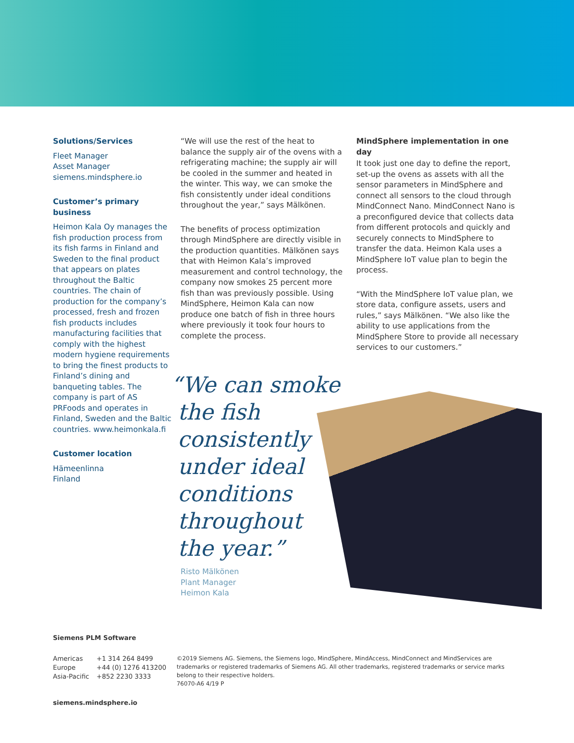Solutions/Services
Fleet Manager
Asset Manager
siemens.mindsphere.io
Customer’s primary business
Heimon Kala Oy manages the fish production process from its fish farms in Finland and Sweden to the final product that appears on plates throughout the Baltic countries. The chain of production for the company’s processed, fresh and frozen fish products includes manufacturing facilities that comply with the highest modern hygiene requirements to bring the finest products to Finland’s dining and banqueting tables. The company is part of AS PRFoods and operates in Finland, Sweden and the Baltic countries. www.heimonkala.fi
Customer location
Hämeenlinna
Finland
“We will use the rest of the heat to balance the supply air of the ovens with a refrigerating machine; the supply air will be cooled in the summer and heated in the winter. This way, we can smoke the fish consistently under ideal conditions throughout the year,” says Mälkönen.
The benefits of process optimization through MindSphere are directly visible in the production quantities. Mälkönen says that with Heimon Kala’s improved measurement and control technology, the company now smokes 25 percent more fish than was previously possible. Using MindSphere, Heimon Kala can now produce one batch of fish in three hours where previously it took four hours to complete the process.
“We can smoke
the fish
consistently
under ideal
conditions
throughout
the year.”
Risto Mälkönen
Plant Manager
Heimon Kala
MindSphere implementation in one day
It took just one day to define the report, set-up the ovens as assets with all the sensor parameters in MindSphere and connect all sensors to the cloud through MindConnect Nano. MindConnect Nano is a preconfigured device that collects data from different protocols and quickly and securely connects to MindSphere to transfer the data. Heimon Kala uses a MindSphere IoT value plan to begin the process.
“With the MindSphere IoT value plan, we store data, configure assets, users and rules,” says Mälkönen. “We also like the ability to use applications from the MindSphere Store to provide all necessary services to our customers.”
Siemens PLM Software
Americas +1 314 264 8499
Europe +44 (0) 1276 413200
Asia-Pacific +852 2230 3333
©2019 Siemens AG. Siemens, the Siemens logo, MindSphere, MindAccess, MindConnect and MindServices are trademarks or registered trademarks of Siemens AG. All other trademarks, registered trademarks or service marks belong to their respective holders.
76070-A6 4/19 P
siemens.mindsphere.io